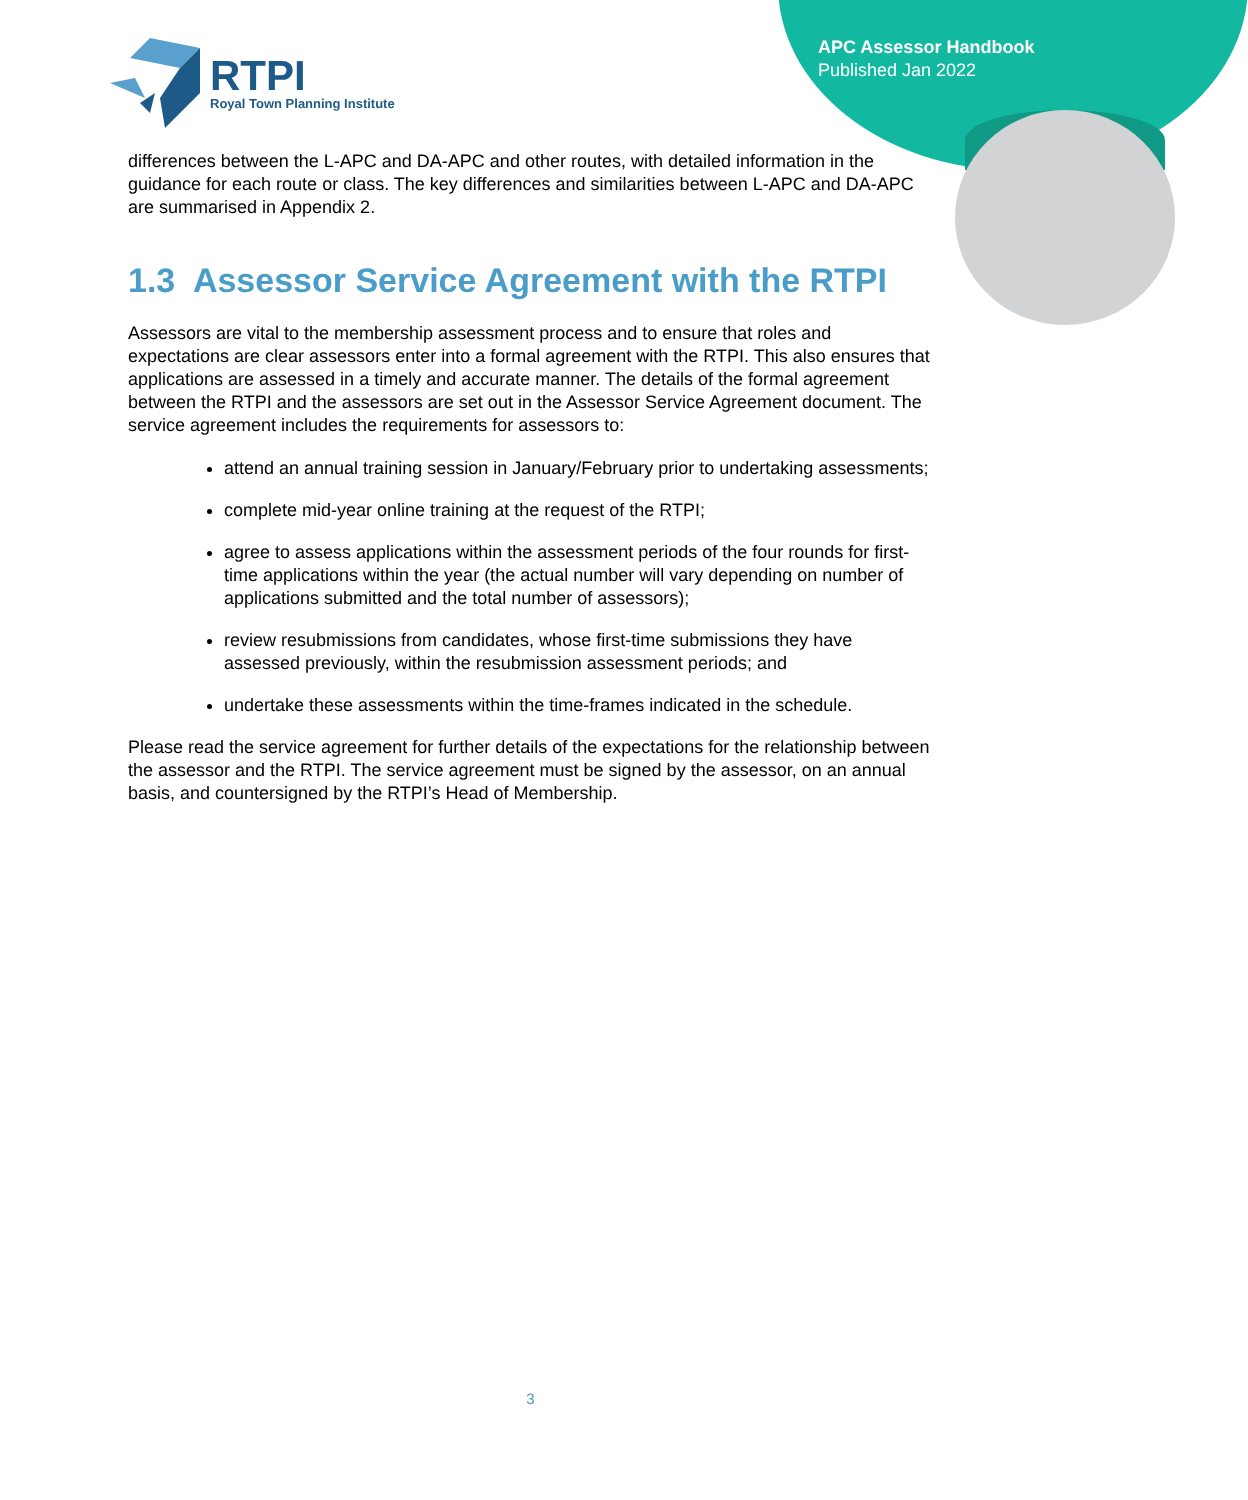RTPI
Royal Town Planning Institute
APC Assessor Handbook
Published Jan 2022
differences between the L-APC and DA-APC and other routes, with detailed information in the guidance for each route or class. The key differences and similarities between L-APC and DA-APC are summarised in Appendix 2.
1.3 Assessor Service Agreement with the RTPI
Assessors are vital to the membership assessment process and to ensure that roles and expectations are clear assessors enter into a formal agreement with the RTPI. This also ensures that applications are assessed in a timely and accurate manner. The details of the formal agreement between the RTPI and the assessors are set out in the Assessor Service Agreement document. The service agreement includes the requirements for assessors to:
attend an annual training session in January/February prior to undertaking assessments;
complete mid-year online training at the request of the RTPI;
agree to assess applications within the assessment periods of the four rounds for first-time applications within the year (the actual number will vary depending on number of applications submitted and the total number of assessors);
review resubmissions from candidates, whose first-time submissions they have assessed previously, within the resubmission assessment periods; and
undertake these assessments within the time-frames indicated in the schedule.
Please read the service agreement for further details of the expectations for the relationship between the assessor and the RTPI. The service agreement must be signed by the assessor, on an annual basis, and countersigned by the RTPI’s Head of Membership.
3